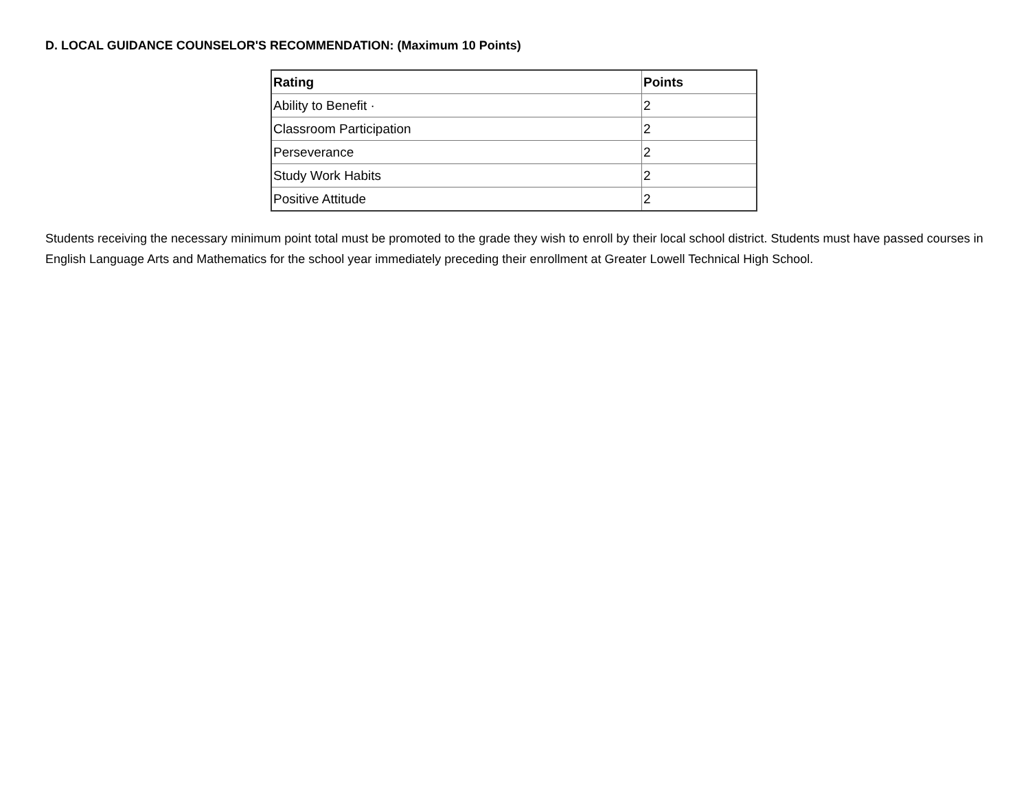D. LOCAL GUIDANCE COUNSELOR'S RECOMMENDATION: (Maximum 10 Points)
| Rating | Points |
| --- | --- |
| Ability to Benefit · | 2 |
| Classroom Participation | 2 |
| Perseverance | 2 |
| Study Work Habits | 2 |
| Positive Attitude | 2 |
Students receiving the necessary minimum point total must be promoted to the grade they wish to enroll by their local school district. Students must have passed courses in English Language Arts and Mathematics for the school year immediately preceding their enrollment at Greater Lowell Technical High School.